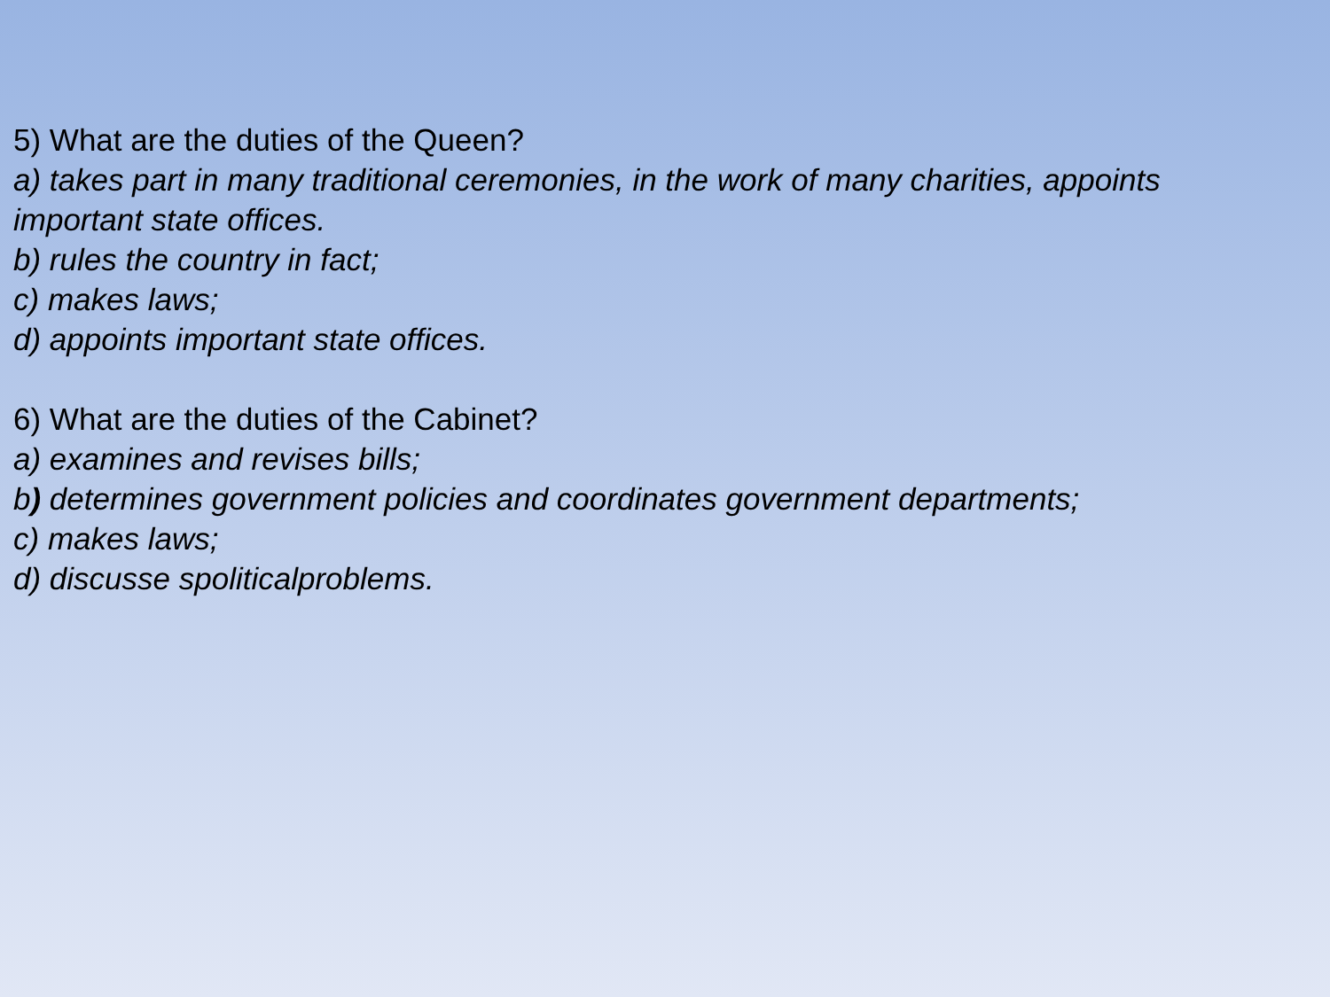5) What are the duties of the Queen?
a) takes part in many traditional ceremonies, in the work of many charities, appoints important state offices.
b) rules the country in fact;
c) makes laws;
d) appoints important state offices.
6) What are the duties of the Cabinet?
a) examines and revises bills;
b) determines government policies and coordinates government departments;
c) makes laws;
d) discusse spoliticalproblems.